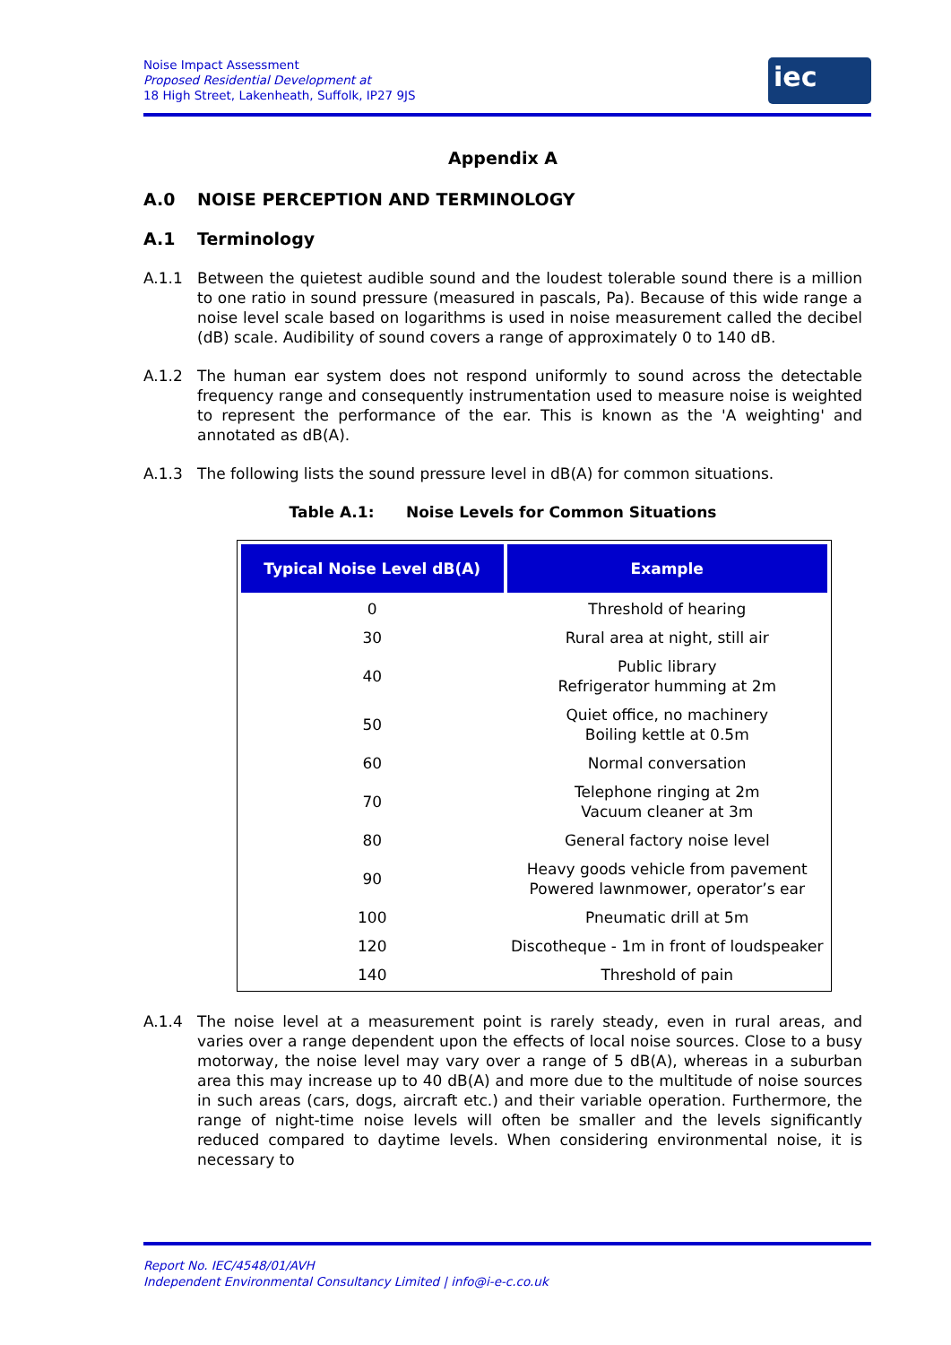Noise Impact Assessment
Proposed Residential Development at
18 High Street, Lakenheath, Suffolk, IP27 9JS
iec
Appendix A
A.0 NOISE PERCEPTION AND TERMINOLOGY
A.1 Terminology
A.1.1 Between the quietest audible sound and the loudest tolerable sound there is a million to one ratio in sound pressure (measured in pascals, Pa). Because of this wide range a noise level scale based on logarithms is used in noise measurement called the decibel (dB) scale. Audibility of sound covers a range of approximately 0 to 140 dB.
A.1.2 The human ear system does not respond uniformly to sound across the detectable frequency range and consequently instrumentation used to measure noise is weighted to represent the performance of the ear. This is known as the 'A weighting' and annotated as dB(A).
A.1.3 The following lists the sound pressure level in dB(A) for common situations.
Table A.1: Noise Levels for Common Situations
| Typical Noise Level dB(A) | Example |
| --- | --- |
| 0 | Threshold of hearing |
| 30 | Rural area at night, still air |
| 40 | Public library Refrigerator humming at 2m |
| 50 | Quiet office, no machinery Boiling kettle at 0.5m |
| 60 | Normal conversation |
| 70 | Telephone ringing at 2m Vacuum cleaner at 3m |
| 80 | General factory noise level |
| 90 | Heavy goods vehicle from pavement Powered lawnmower, operator’s ear |
| 100 | Pneumatic drill at 5m |
| 120 | Discotheque - 1m in front of loudspeaker |
| 140 | Threshold of pain |
A.1.4 The noise level at a measurement point is rarely steady, even in rural areas, and varies over a range dependent upon the effects of local noise sources. Close to a busy motorway, the noise level may vary over a range of 5 dB(A), whereas in a suburban area this may increase up to 40 dB(A) and more due to the multitude of noise sources in such areas (cars, dogs, aircraft etc.) and their variable operation. Furthermore, the range of night-time noise levels will often be smaller and the levels significantly reduced compared to daytime levels. When considering environmental noise, it is necessary to
Report No. IEC/4548/01/AVH
Independent Environmental Consultancy Limited | info@i-e-c.co.uk